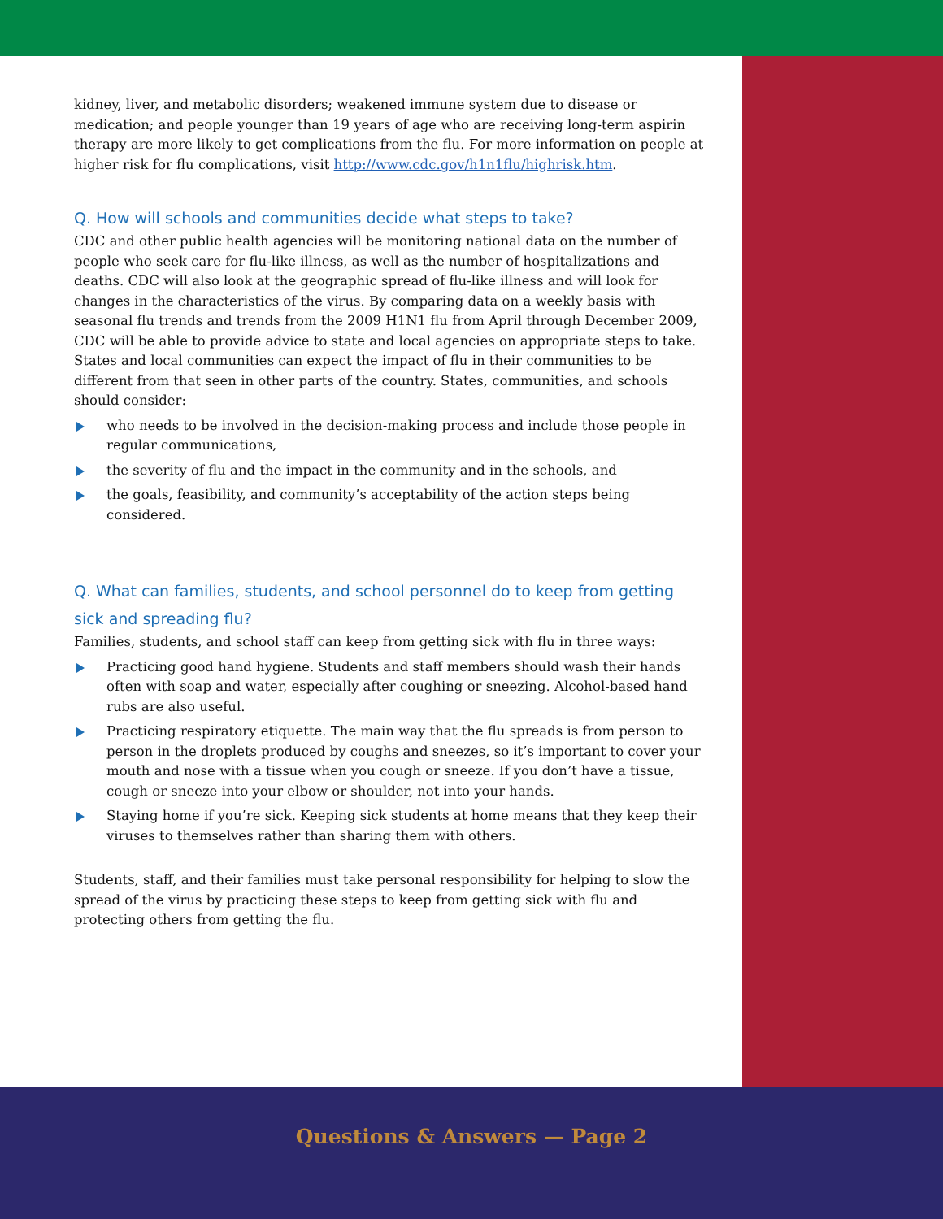kidney, liver, and metabolic disorders; weakened immune system due to disease or medication; and people younger than 19 years of age who are receiving long-term aspirin therapy are more likely to get complications from the flu. For more information on people at higher risk for flu complications, visit http://www.cdc.gov/h1n1flu/highrisk.htm.
Q. How will schools and communities decide what steps to take?
CDC and other public health agencies will be monitoring national data on the number of people who seek care for flu-like illness, as well as the number of hospitalizations and deaths. CDC will also look at the geographic spread of flu-like illness and will look for changes in the characteristics of the virus. By comparing data on a weekly basis with seasonal flu trends and trends from the 2009 H1N1 flu from April through December 2009, CDC will be able to provide advice to state and local agencies on appropriate steps to take. States and local communities can expect the impact of flu in their communities to be different from that seen in other parts of the country. States, communities, and schools should consider:
who needs to be involved in the decision-making process and include those people in regular communications,
the severity of flu and the impact in the community and in the schools, and
the goals, feasibility, and community’s acceptability of the action steps being considered.
Q. What can families, students, and school personnel do to keep from getting sick and spreading flu?
Families, students, and school staff can keep from getting sick with flu in three ways:
Practicing good hand hygiene. Students and staff members should wash their hands often with soap and water, especially after coughing or sneezing. Alcohol-based hand rubs are also useful.
Practicing respiratory etiquette. The main way that the flu spreads is from person to person in the droplets produced by coughs and sneezes, so it’s important to cover your mouth and nose with a tissue when you cough or sneeze. If you don’t have a tissue, cough or sneeze into your elbow or shoulder, not into your hands.
Staying home if you’re sick. Keeping sick students at home means that they keep their viruses to themselves rather than sharing them with others.
Students, staff, and their families must take personal responsibility for helping to slow the spread of the virus by practicing these steps to keep from getting sick with flu and protecting others from getting the flu.
Questions & Answers — Page 2